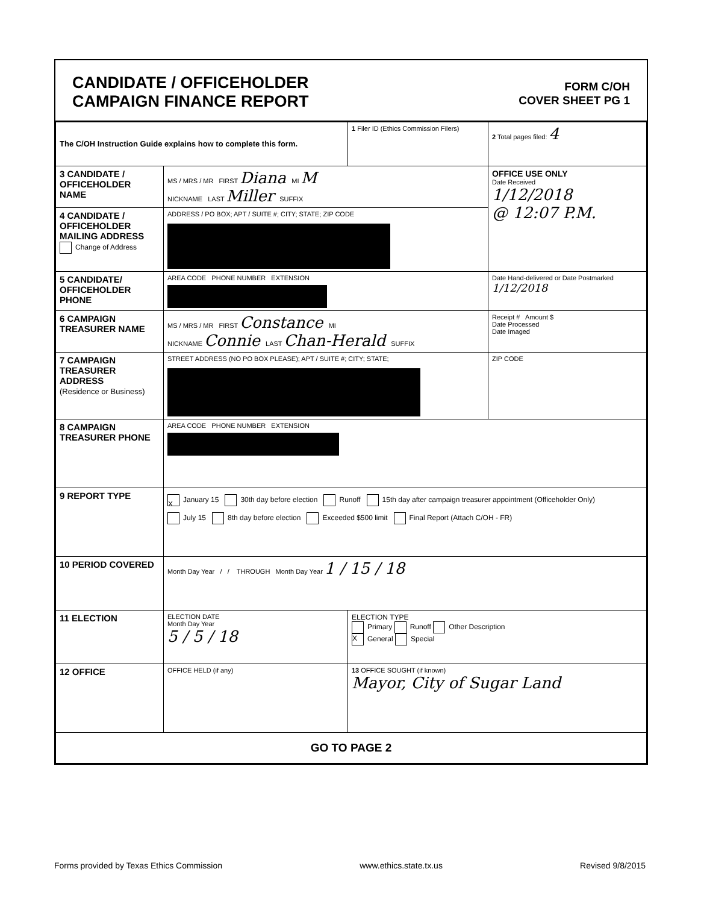CANDIDATE / OFFICEHOLDER
CAMPAIGN FINANCE REPORT
FORM C/OH
COVER SHEET PG 1
| The C/OH Instruction Guide explains how to complete this form. | | | 1 Filer ID (Ethics Commission Filers) | 2 Total pages filed: 4 |
| 3 CANDIDATE / OFFICEHOLDER NAME | MS / MRS / MR FIRST Diana MI M NICKNAME LAST Miller SUFFIX | | | OFFICE USE ONLY Date Received 1/12/2018 @ 12:07 P.M. |
| 4 CANDIDATE / OFFICEHOLDER MAILING ADDRESS Change of Address | ADDRESS / PO BOX; APT / SUITE #; CITY; STATE; ZIP CODE | | | |
| 5 CANDIDATE/ OFFICEHOLDER PHONE | AREA CODE PHONE NUMBER EXTENSION | | | Date Hand-delivered or Date Postmarked 1/12/2018 |
| 6 CAMPAIGN TREASURER NAME | MS / MRS / MR FIRST Constance MI NICKNAME Connie LAST Chan-Herald SUFFIX | | | Receipt # Amount $ Date Processed Date Imaged |
| 7 CAMPAIGN TREASURER ADDRESS (Residence or Business) | STREET ADDRESS (NO PO BOX PLEASE); APT / SUITE #; CITY; STATE; | | | ZIP CODE |
| 8 CAMPAIGN TREASURER PHONE | AREA CODE PHONE NUMBER EXTENSION | | | |
| 9 REPORT TYPE | X January 15 30th day before election Runoff 15th day after campaign treasurer appointment (Officeholder Only) July 15 8th day before election Exceeded $500 limit Final Report (Attach C/OH - FR) | | | |
| 10 PERIOD COVERED | Month Day Year / / THROUGH Month Day Year 1 / 15 / 18 | | | |
| 11 ELECTION | ELECTION DATE Month Day Year 5 / 5 / 18 | ELECTION TYPE Primary Runoff Other Description X General Special | | |
| 12 OFFICE | OFFICE HELD (if any) | | 13 OFFICE SOUGHT (if known) Mayor, City of Sugar Land | |
| GO TO PAGE 2 | | | | |
Forms provided by Texas Ethics Commission www.ethics.state.tx.us Revised 9/8/2015